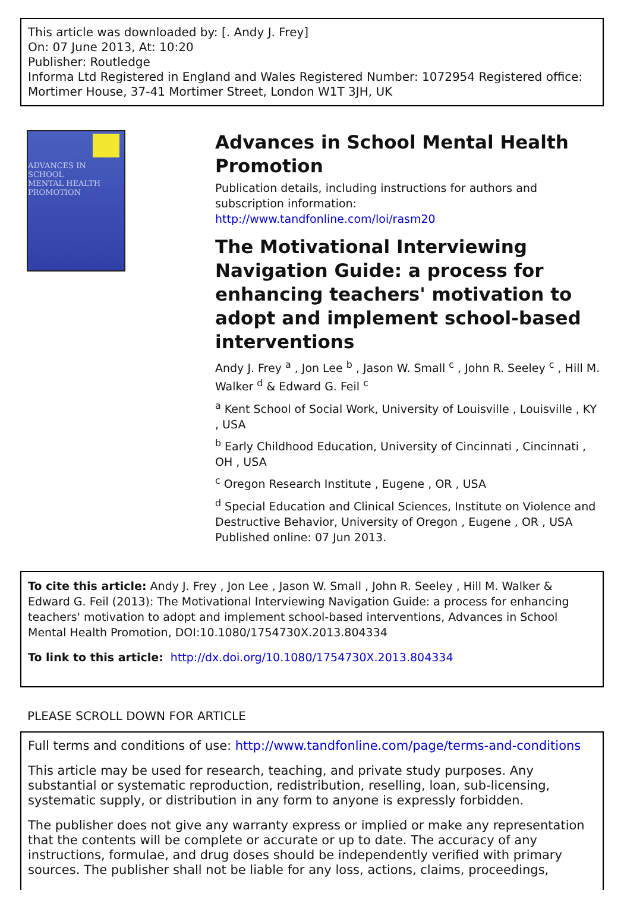This article was downloaded by: [. Andy J. Frey]
On: 07 June 2013, At: 10:20
Publisher: Routledge
Informa Ltd Registered in England and Wales Registered Number: 1072954 Registered office: Mortimer House, 37-41 Mortimer Street, London W1T 3JH, UK
ADVANCES IN
SCHOOL
MENTAL HEALTH PROMOTION
Advances in School Mental Health Promotion
Publication details, including instructions for authors and subscription information:
http://www.tandfonline.com/loi/rasm20
The Motivational Interviewing Navigation Guide: a process for enhancing teachers' motivation to adopt and implement school-based interventions
Andy J. Frey <sup>a</sup> , Jon Lee <sup>b</sup> , Jason W. Small <sup>c</sup> , John R. Seeley <sup>c</sup> , Hill M. Walker <sup>d</sup> & Edward G. Feil <sup>c</sup>
<sup>a</sup> Kent School of Social Work, University of Louisville , Louisville , KY , USA
<sup>b</sup> Early Childhood Education, University of Cincinnati , Cincinnati , OH , USA
<sup>c</sup> Oregon Research Institute , Eugene , OR , USA
<sup>d</sup> Special Education and Clinical Sciences, Institute on Violence and Destructive Behavior, University of Oregon , Eugene , OR , USA
Published online: 07 Jun 2013.
To cite this article: Andy J. Frey , Jon Lee , Jason W. Small , John R. Seeley , Hill M. Walker & Edward G. Feil (2013): The Motivational Interviewing Navigation Guide: a process for enhancing teachers' motivation to adopt and implement school-based interventions, Advances in School Mental Health Promotion, DOI:10.1080/1754730X.2013.804334
To link to this article: http://dx.doi.org/10.1080/1754730X.2013.804334
PLEASE SCROLL DOWN FOR ARTICLE
Full terms and conditions of use: http://www.tandfonline.com/page/terms-and-conditions
This article may be used for research, teaching, and private study purposes. Any substantial or systematic reproduction, redistribution, reselling, loan, sub-licensing, systematic supply, or distribution in any form to anyone is expressly forbidden.
The publisher does not give any warranty express or implied or make any representation that the contents will be complete or accurate or up to date. The accuracy of any instructions, formulae, and drug doses should be independently verified with primary sources. The publisher shall not be liable for any loss, actions, claims, proceedings,